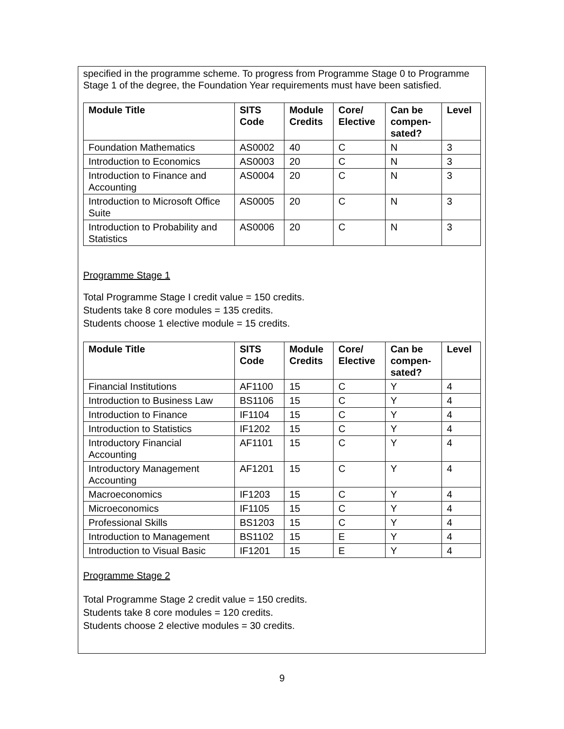specified in the programme scheme. To progress from Programme Stage 0 to Programme Stage 1 of the degree, the Foundation Year requirements must have been satisfied.
| Module Title | SITS Code | Module Credits | Core/ Elective | Can be compen- sated? | Level |
| --- | --- | --- | --- | --- | --- |
| Foundation Mathematics | AS0002 | 40 | C | N | 3 |
| Introduction to Economics | AS0003 | 20 | C | N | 3 |
| Introduction to Finance and Accounting | AS0004 | 20 | C | N | 3 |
| Introduction to Microsoft Office Suite | AS0005 | 20 | C | N | 3 |
| Introduction to Probability and Statistics | AS0006 | 20 | C | N | 3 |
Programme Stage 1
Total Programme Stage I credit value = 150 credits.
Students take 8 core modules = 135 credits.
Students choose 1 elective module = 15 credits.
| Module Title | SITS Code | Module Credits | Core/ Elective | Can be compen- sated? | Level |
| --- | --- | --- | --- | --- | --- |
| Financial Institutions | AF1100 | 15 | C | Y | 4 |
| Introduction to Business Law | BS1106 | 15 | C | Y | 4 |
| Introduction to Finance | IF1104 | 15 | C | Y | 4 |
| Introduction to Statistics | IF1202 | 15 | C | Y | 4 |
| Introductory Financial Accounting | AF1101 | 15 | C | Y | 4 |
| Introductory Management Accounting | AF1201 | 15 | C | Y | 4 |
| Macroeconomics | IF1203 | 15 | C | Y | 4 |
| Microeconomics | IF1105 | 15 | C | Y | 4 |
| Professional Skills | BS1203 | 15 | C | Y | 4 |
| Introduction to Management | BS1102 | 15 | E | Y | 4 |
| Introduction to Visual Basic | IF1201 | 15 | E | Y | 4 |
Programme Stage 2
Total Programme Stage 2 credit value = 150 credits.
Students take 8 core modules = 120 credits.
Students choose 2 elective modules = 30 credits.
9